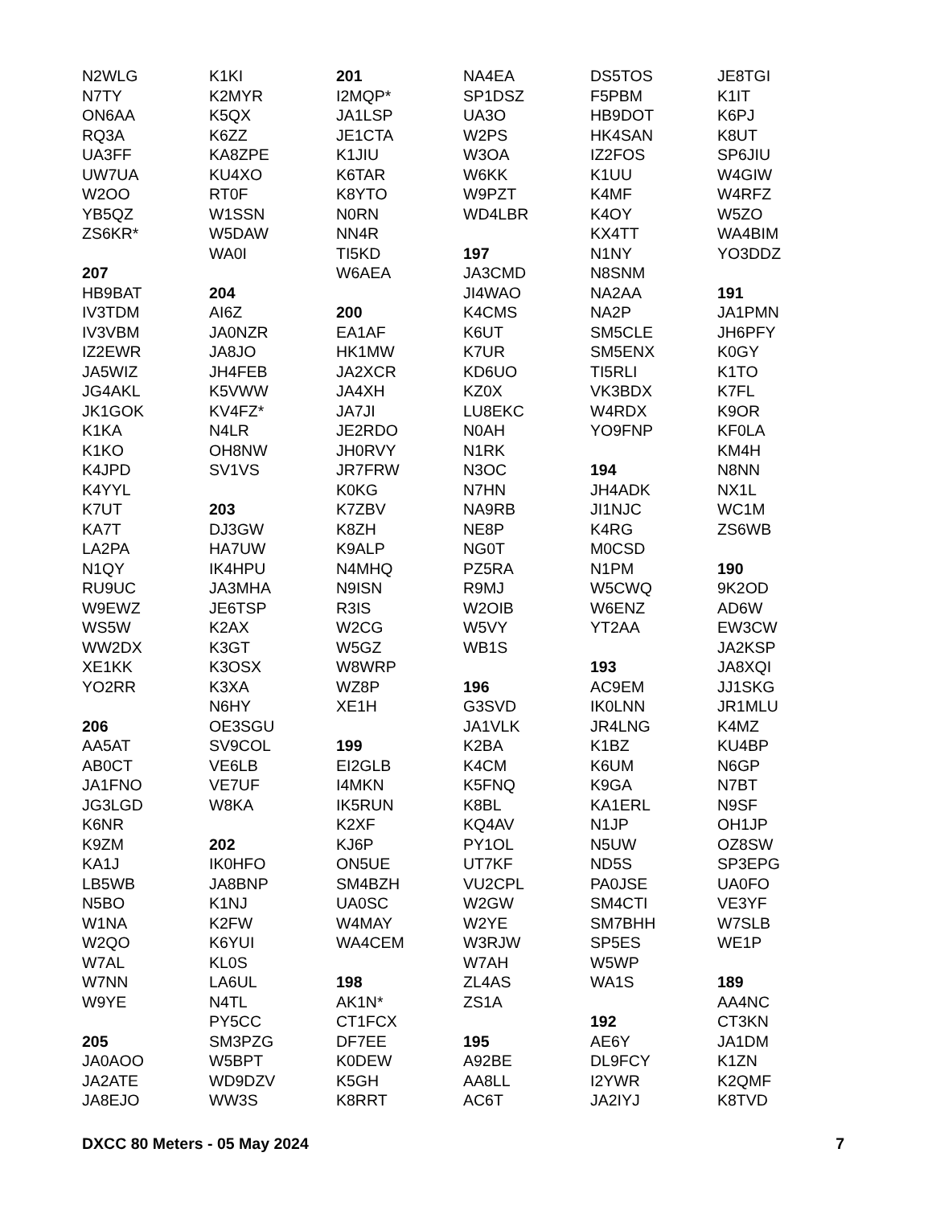N2WLG
N7TY
ON6AA
RQ3A
UA3FF
UW7UA
W2OO
YB5QZ
ZS6KR*
207
HB9BAT
IV3TDM
IV3VBM
IZ2EWR
JA5WIZ
JG4AKL
JK1GOK
K1KA
K1KO
K4JPD
K4YYL
K7UT
KA7T
LA2PA
N1QY
RU9UC
W9EWZ
WS5W
WW2DX
XE1KK
YO2RR
206
AA5AT
AB0CT
JA1FNO
JG3LGD
K6NR
K9ZM
KA1J
LB5WB
N5BO
W1NA
W2QO
W7AL
W7NN
W9YE
205
JA0AOO
JA2ATE
JA8EJO
K1KI
K2MYR
K5QX
K6ZZ
KA8ZPE
KU4XO
RT0F
W1SSN
W5DAW
WA0I
204
AI6Z
JA0NZR
JA8JO
JH4FEB
K5VWW
KV4FZ*
N4LR
OH8NW
SV1VS
203
DJ3GW
HA7UW
IK4HPU
JA3MHA
JE6TSP
K2AX
K3GT
K3OSX
K3XA
N6HY
OE3SGU
SV9COL
VE6LB
VE7UF
W8KA
202
IK0HFO
JA8BNP
K1NJ
K2FW
K6YUI
KL0S
LA6UL
N4TL
PY5CC
SM3PZG
W5BPT
WD9DZV
WW3S
201
I2MQP*
JA1LSP
JE1CTA
K1JIU
K6TAR
K8YTO
N0RN
NN4R
TI5KD
W6AEA
200
EA1AF
HK1MW
JA2XCR
JA4XH
JA7JI
JE2RDO
JH0RVY
JR7FRW
K0KG
K7ZBV
K8ZH
K9ALP
N4MHQ
N9ISN
R3IS
W2CG
W5GZ
W8WRP
WZ8P
XE1H
199
EI2GLB
I4MKN
IK5RUN
K2XF
KJ6P
ON5UE
SM4BZH
UA0SC
W4MAY
WA4CEM
198
AK1N*
CT1FCX
DF7EE
K0DEW
K5GH
K8RRT
NA4EA
SP1DSZ
UA3O
W2PS
W3OA
W6KK
W9PZT
WD4LBR
197
JA3CMD
JI4WAO
K4CMS
K6UT
K7UR
KD6UO
KZ0X
LU8EKC
N0AH
N1RK
N3OC
N7HN
NA9RB
NE8P
NG0T
PZ5RA
R9MJ
W2OIB
W5VY
WB1S
196
G3SVD
JA1VLK
K2BA
K4CM
K5FNQ
K8BL
KQ4AV
PY1OL
UT7KF
VU2CPL
W2GW
W2YE
W3RJW
W7AH
ZL4AS
ZS1A
195
A92BE
AA8LL
AC6T
DS5TOS
F5PBM
HB9DOT
HK4SAN
IZ2FOS
K1UU
K4MF
K4OY
KX4TT
N1NY
N8SNM
NA2AA
NA2P
SM5CLE
SM5ENX
TI5RLI
VK3BDX
W4RDX
YO9FNP
194
JH4ADK
JI1NJC
K4RG
M0CSD
N1PM
W5CWQ
W6ENZ
YT2AA
193
AC9EM
IK0LNN
JR4LNG
K1BZ
K6UM
K9GA
KA1ERL
N1JP
N5UW
ND5S
PA0JSE
SM4CTI
SM7BHH
SP5ES
W5WP
WA1S
192
AE6Y
DL9FCY
I2YWR
JA2IYJ
JE8TGI
K1IT
K6PJ
K8UT
SP6JIU
W4GIW
W4RFZ
W5ZO
WA4BIM
YO3DDZ
191
JA1PMN
JH6PFY
K0GY
K1TO
K7FL
K9OR
KF0LA
KM4H
N8NN
NX1L
WC1M
ZS6WB
190
9K2OD
AD6W
EW3CW
JA2KSP
JA8XQI
JJ1SKG
JR1MLU
K4MZ
KU4BP
N6GP
N7BT
N9SF
OH1JP
OZ8SW
SP3EPG
UA0FO
VE3YF
W7SLB
WE1P
189
AA4NC
CT3KN
JA1DM
K1ZN
K2QMF
K8TVD
DXCC 80 Meters - 05 May 2024 7